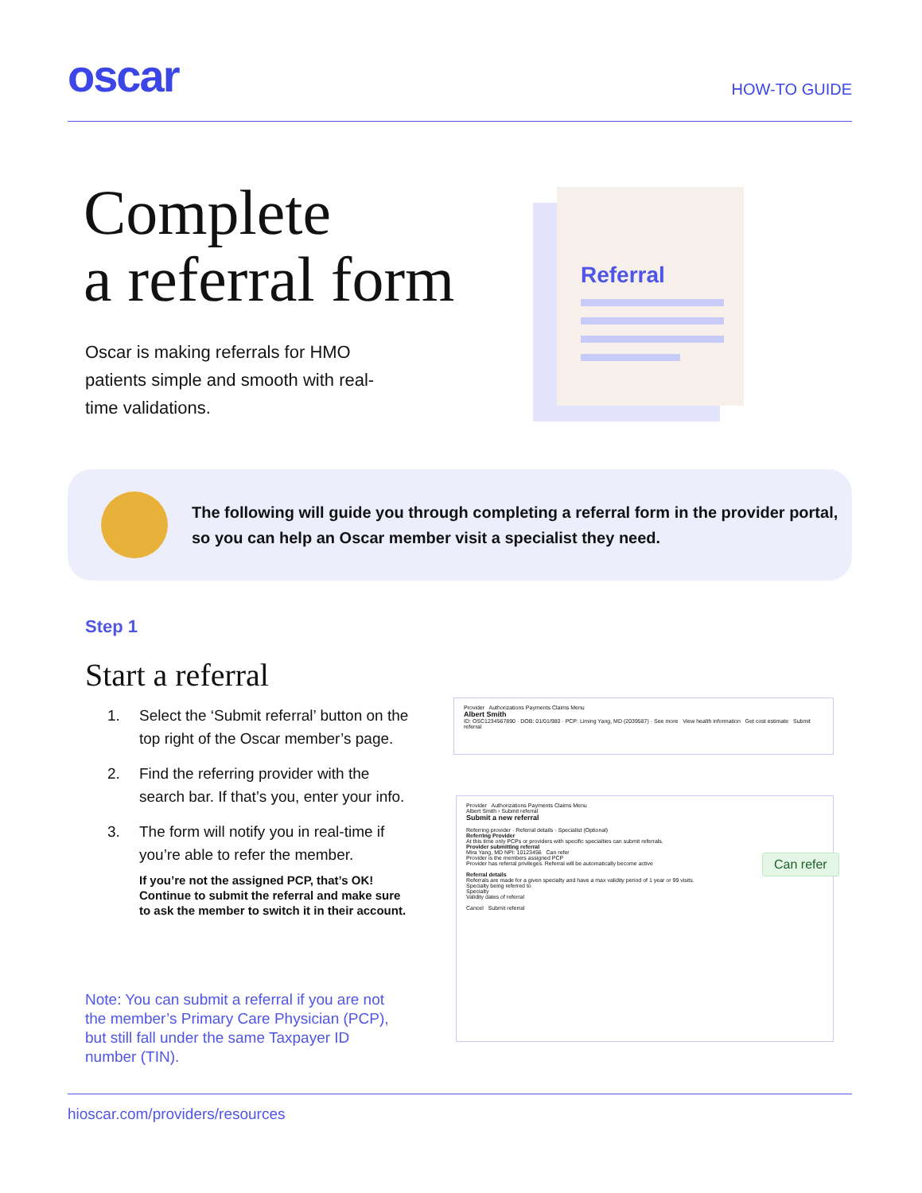oscar
HOW-TO GUIDE
Complete
a referral form
Oscar is making referrals for HMO patients simple and smooth with real-time validations.
Referral
The following will guide you through completing a referral form in the provider portal, so you can help an Oscar member visit a specialist they need.
Step 1
Start a referral
1. Select the ‘Submit referral’ button on the top right of the Oscar member’s page.
2. Find the referring provider with the search bar. If that’s you, enter your info.
3. The form will notify you in real-time if you’re able to refer the member.
If you’re not the assigned PCP, that’s OK! Continue to submit the referral and make sure to ask the member to switch it in their account.
Note: You can submit a referral if you are not the member’s Primary Care Physician (PCP), but still fall under the same Taxpayer ID number (TIN).
Provider Authorizations Payments Claims Menu
Albert Smith
ID: OSC1234567890 · DOB: 01/01/980 · PCP: Liming Yang, MD (2039587) · See more View health information Get cost estimate Submit referral
Provider Authorizations Payments Claims Menu
Albert Smith › Submit referral
Submit a new referral
Referring provider · Referral details · Specialist (Optional)
Referring Provider
At this time only PCPs or providers with specific specialties can submit referrals.
Provider submitting referral
Mira Yang, MD NPI: 10123456 Can refer
Provider is the members assigned PCP
Provider has referral privileges. Referral will be automatically become active
Referral details
Referrals are made for a given specialty and have a max validity period of 1 year or 99 visits.
Specialty being referred to
Specialty
Validity dates of referral
Cancel Submit referral
Can refer
hioscar.com/providers/resources